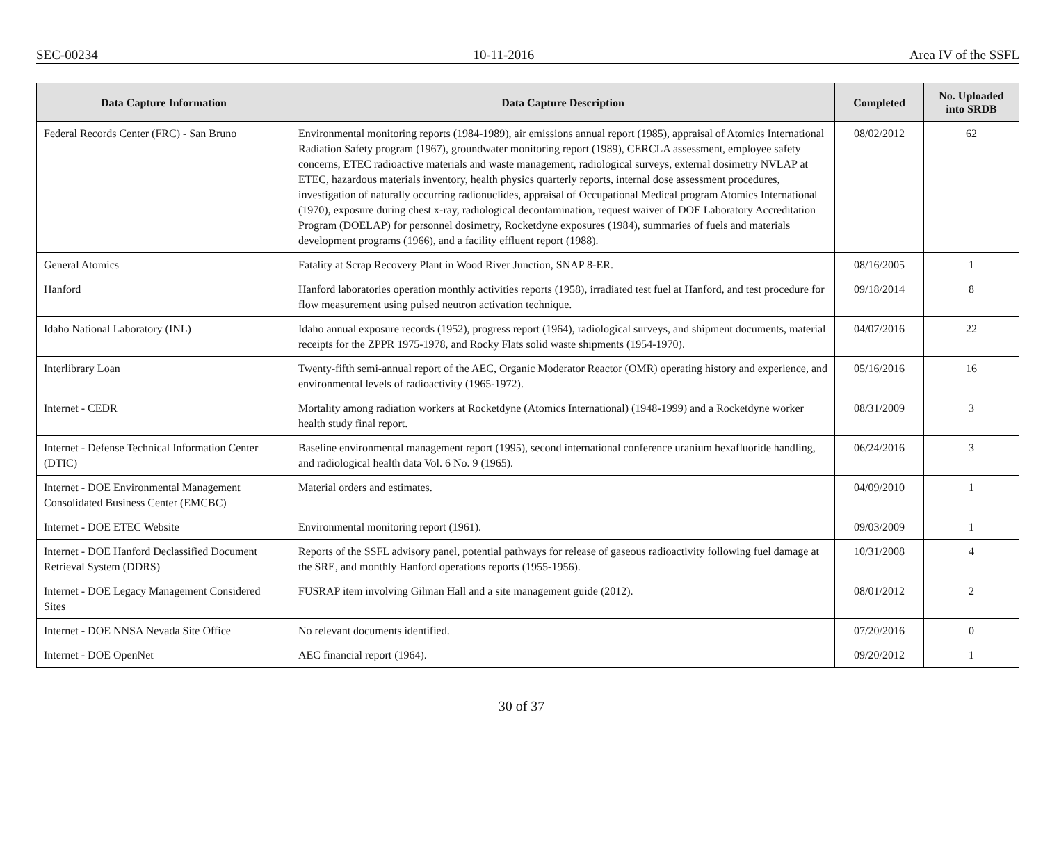SEC-00234 10-11-2016 Area IV of the SSFL
| Data Capture Information | Data Capture Description | Completed | No. Uploaded into SRDB |
| --- | --- | --- | --- |
| Federal Records Center (FRC) - San Bruno | Environmental monitoring reports (1984-1989), air emissions annual report (1985), appraisal of Atomics International Radiation Safety program (1967), groundwater monitoring report (1989), CERCLA assessment, employee safety concerns, ETEC radioactive materials and waste management, radiological surveys, external dosimetry NVLAP at ETEC, hazardous materials inventory, health physics quarterly reports, internal dose assessment procedures, investigation of naturally occurring radionuclides, appraisal of Occupational Medical program Atomics International (1970), exposure during chest x-ray, radiological decontamination, request waiver of DOE Laboratory Accreditation Program (DOELAP) for personnel dosimetry, Rocketdyne exposures (1984), summaries of fuels and materials development programs (1966), and a facility effluent report (1988). | 08/02/2012 | 62 |
| General Atomics | Fatality at Scrap Recovery Plant in Wood River Junction, SNAP 8-ER. | 08/16/2005 | 1 |
| Hanford | Hanford laboratories operation monthly activities reports (1958), irradiated test fuel at Hanford, and test procedure for flow measurement using pulsed neutron activation technique. | 09/18/2014 | 8 |
| Idaho National Laboratory (INL) | Idaho annual exposure records (1952), progress report (1964), radiological surveys, and shipment documents, material receipts for the ZPPR 1975-1978, and Rocky Flats solid waste shipments (1954-1970). | 04/07/2016 | 22 |
| Interlibrary Loan | Twenty-fifth semi-annual report of the AEC, Organic Moderator Reactor (OMR) operating history and experience, and environmental levels of radioactivity (1965-1972). | 05/16/2016 | 16 |
| Internet - CEDR | Mortality among radiation workers at Rocketdyne (Atomics International) (1948-1999) and a Rocketdyne worker health study final report. | 08/31/2009 | 3 |
| Internet - Defense Technical Information Center (DTIC) | Baseline environmental management report (1995), second international conference uranium hexafluoride handling, and radiological health data Vol. 6 No. 9 (1965). | 06/24/2016 | 3 |
| Internet - DOE Environmental Management Consolidated Business Center (EMCBC) | Material orders and estimates. | 04/09/2010 | 1 |
| Internet - DOE ETEC Website | Environmental monitoring report (1961). | 09/03/2009 | 1 |
| Internet - DOE Hanford Declassified Document Retrieval System (DDRS) | Reports of the SSFL advisory panel, potential pathways for release of gaseous radioactivity following fuel damage at the SRE, and monthly Hanford operations reports (1955-1956). | 10/31/2008 | 4 |
| Internet - DOE Legacy Management Considered Sites | FUSRAP item involving Gilman Hall and a site management guide (2012). | 08/01/2012 | 2 |
| Internet - DOE NNSA Nevada Site Office | No relevant documents identified. | 07/20/2016 | 0 |
| Internet - DOE OpenNet | AEC financial report (1964). | 09/20/2012 | 1 |
30 of 37